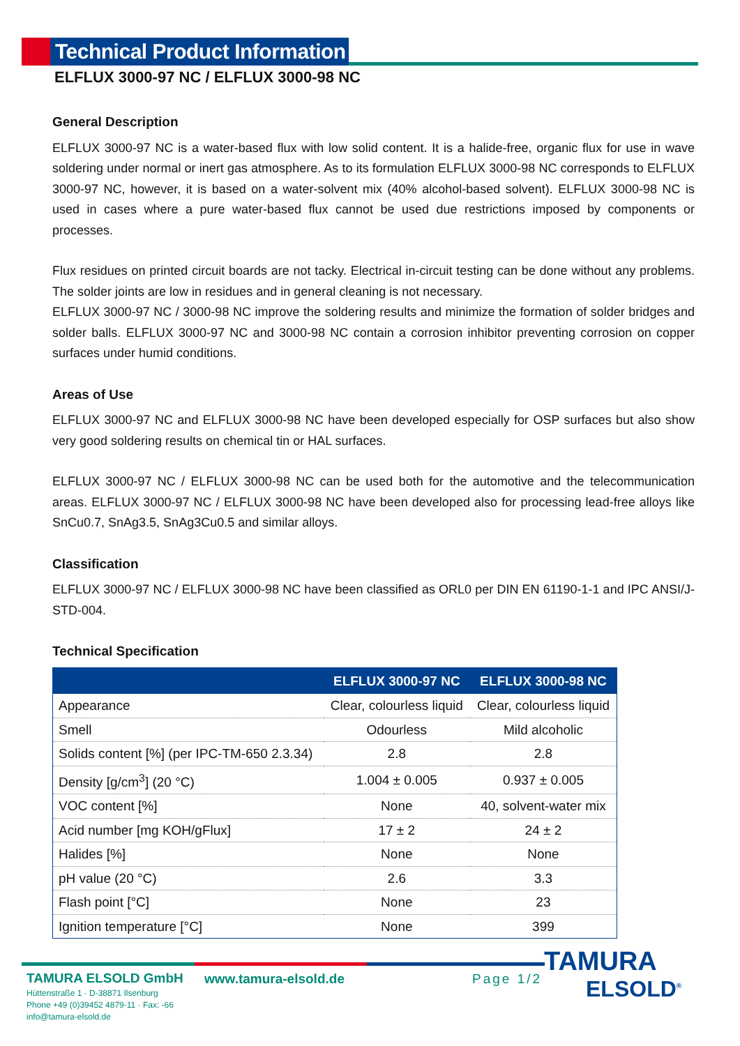Technical Product Information
ELFLUX 3000-97 NC / ELFLUX 3000-98 NC
General Description
ELFLUX 3000-97 NC is a water-based flux with low solid content. It is a halide-free, organic flux for use in wave soldering under normal or inert gas atmosphere. As to its formulation ELFLUX 3000-98 NC corresponds to ELFLUX 3000-97 NC, however, it is based on a water-solvent mix (40% alcohol-based solvent). ELFLUX 3000-98 NC is used in cases where a pure water-based flux cannot be used due restrictions imposed by components or processes.
Flux residues on printed circuit boards are not tacky. Electrical in-circuit testing can be done without any problems. The solder joints are low in residues and in general cleaning is not necessary.
ELFLUX 3000-97 NC / 3000-98 NC improve the soldering results and minimize the formation of solder bridges and solder balls. ELFLUX 3000-97 NC and 3000-98 NC contain a corrosion inhibitor preventing corrosion on copper surfaces under humid conditions.
Areas of Use
ELFLUX 3000-97 NC and ELFLUX 3000-98 NC have been developed especially for OSP surfaces but also show very good soldering results on chemical tin or HAL surfaces.
ELFLUX 3000-97 NC / ELFLUX 3000-98 NC can be used both for the automotive and the telecommunication areas. ELFLUX 3000-97 NC / ELFLUX 3000-98 NC have been developed also for processing lead-free alloys like SnCu0.7, SnAg3.5, SnAg3Cu0.5 and similar alloys.
Classification
ELFLUX 3000-97 NC / ELFLUX 3000-98 NC have been classified as ORL0 per DIN EN 61190-1-1 and IPC ANSI/J-STD-004.
Technical Specification
| | ELFLUX 3000-97 NC | ELFLUX 3000-98 NC |
| --- | --- | --- |
| Appearance | Clear, colourless liquid | Clear, colourless liquid |
| Smell | Odourless | Mild alcoholic |
| Solids content [%] (per IPC-TM-650 2.3.34) | 2.8 | 2.8 |
| Density [g/cm<sup>3</sup>] (20 °C) | 1.004 ± 0.005 | 0.937 ± 0.005 |
| VOC content [%] | None | 40, solvent-water mix |
| Acid number [mg KOH/gFlux] | 17 ± 2 | 24 ± 2 |
| Halides [%] | None | None |
| pH value (20 °C) | 2.6 | 3.3 |
| Flash point [°C] | None | 23 |
| Ignition temperature [°C] | None | 399 |
TAMURA ELSOLD GmbH
Hüttenstraße 1 · D-38871 Ilsenburg
Phone +49 (0)39452 4879-11 · Fax: -66
info@tamura-elsold.de
www.tamura-elsold.de Page 1/2
TAMURA
ELSOLD<sup>®</sup>